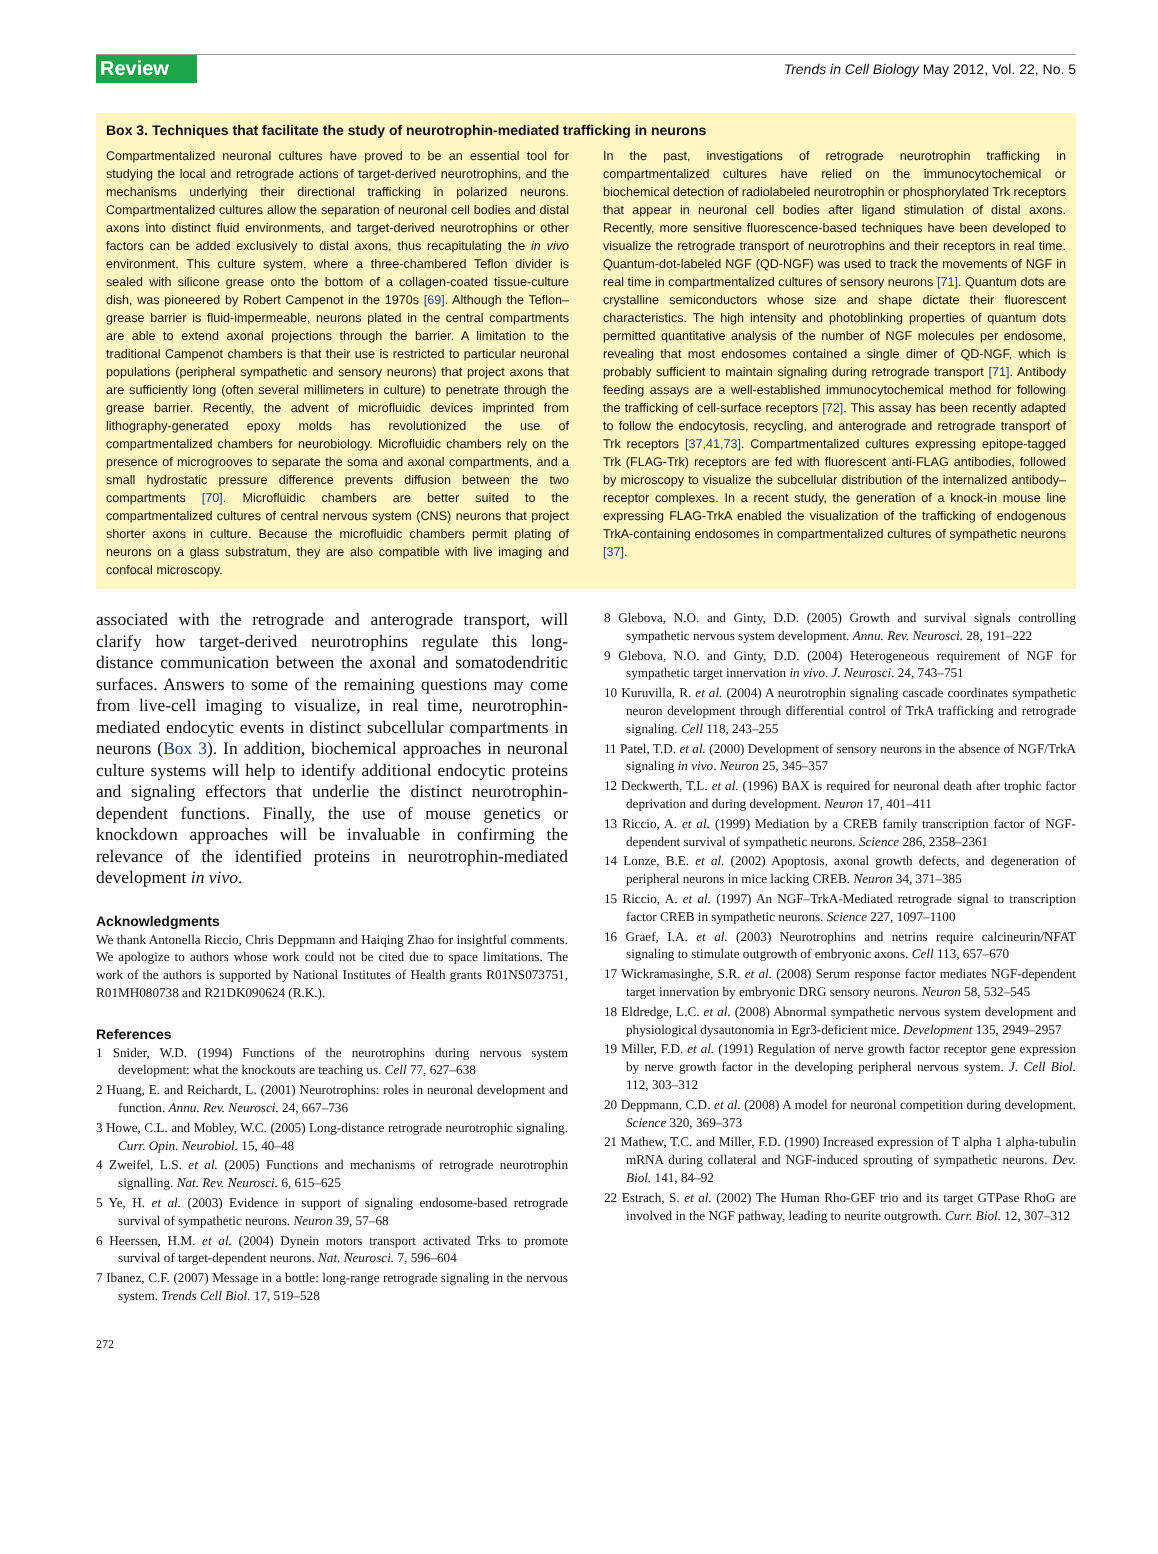Review Trends in Cell Biology May 2012, Vol. 22, No. 5
Box 3. Techniques that facilitate the study of neurotrophin-mediated trafficking in neurons
Compartmentalized neuronal cultures have proved to be an essential tool for studying the local and retrograde actions of target-derived neurotrophins, and the mechanisms underlying their directional trafficking in polarized neurons. Compartmentalized cultures allow the separation of neuronal cell bodies and distal axons into distinct fluid environments, and target-derived neurotrophins or other factors can be added exclusively to distal axons, thus recapitulating the in vivo environment. This culture system, where a three-chambered Teflon divider is sealed with silicone grease onto the bottom of a collagen-coated tissue-culture dish, was pioneered by Robert Campenot in the 1970s [69]. Although the Teflon–grease barrier is fluid-impermeable, neurons plated in the central compartments are able to extend axonal projections through the barrier. A limitation to the traditional Campenot chambers is that their use is restricted to particular neuronal populations (peripheral sympathetic and sensory neurons) that project axons that are sufficiently long (often several millimeters in culture) to penetrate through the grease barrier. Recently, the advent of microfluidic devices imprinted from lithography-generated epoxy molds has revolutionized the use of compartmentalized chambers for neurobiology. Microfluidic chambers rely on the presence of microgrooves to separate the soma and axonal compartments, and a small hydrostatic pressure difference prevents diffusion between the two compartments [70]. Microfluidic chambers are better suited to the compartmentalized cultures of central nervous system (CNS) neurons that project shorter axons in culture. Because the microfluidic chambers permit plating of neurons on a glass substratum, they are also compatible with live imaging and confocal microscopy.
In the past, investigations of retrograde neurotrophin trafficking in compartmentalized cultures have relied on the immunocytochemical or biochemical detection of radiolabeled neurotrophin or phosphorylated Trk receptors that appear in neuronal cell bodies after ligand stimulation of distal axons. Recently, more sensitive fluorescence-based techniques have been developed to visualize the retrograde transport of neurotrophins and their receptors in real time. Quantum-dot-labeled NGF (QD-NGF) was used to track the movements of NGF in real time in compartmentalized cultures of sensory neurons [71]. Quantum dots are crystalline semiconductors whose size and shape dictate their fluorescent characteristics. The high intensity and photoblinking properties of quantum dots permitted quantitative analysis of the number of NGF molecules per endosome, revealing that most endosomes contained a single dimer of QD-NGF, which is probably sufficient to maintain signaling during retrograde transport [71]. Antibody feeding assays are a well-established immunocytochemical method for following the trafficking of cell-surface receptors [72]. This assay has been recently adapted to follow the endocytosis, recycling, and anterograde and retrograde transport of Trk receptors [37,41,73]. Compartmentalized cultures expressing epitope-tagged Trk (FLAG-Trk) receptors are fed with fluorescent anti-FLAG antibodies, followed by microscopy to visualize the subcellular distribution of the internalized antibody–receptor complexes. In a recent study, the generation of a knock-in mouse line expressing FLAG-TrkA enabled the visualization of the trafficking of endogenous TrkA-containing endosomes in compartmentalized cultures of sympathetic neurons [37].
associated with the retrograde and anterograde transport, will clarify how target-derived neurotrophins regulate this long-distance communication between the axonal and somatodendritic surfaces. Answers to some of the remaining questions may come from live-cell imaging to visualize, in real time, neurotrophin-mediated endocytic events in distinct subcellular compartments in neurons (Box 3). In addition, biochemical approaches in neuronal culture systems will help to identify additional endocytic proteins and signaling effectors that underlie the distinct neurotrophin-dependent functions. Finally, the use of mouse genetics or knockdown approaches will be invaluable in confirming the relevance of the identified proteins in neurotrophin-mediated development in vivo.
Acknowledgments
We thank Antonella Riccio, Chris Deppmann and Haiqing Zhao for insightful comments. We apologize to authors whose work could not be cited due to space limitations. The work of the authors is supported by National Institutes of Health grants R01NS073751, R01MH080738 and R21DK090624 (R.K.).
References
1 Snider, W.D. (1994) Functions of the neurotrophins during nervous system development: what the knockouts are teaching us. Cell 77, 627–638
2 Huang, E. and Reichardt, L. (2001) Neurotrophins: roles in neuronal development and function. Annu. Rev. Neurosci. 24, 667–736
3 Howe, C.L. and Mobley, W.C. (2005) Long-distance retrograde neurotrophic signaling. Curr. Opin. Neurobiol. 15, 40–48
4 Zweifel, L.S. et al. (2005) Functions and mechanisms of retrograde neurotrophin signalling. Nat. Rev. Neurosci. 6, 615–625
5 Ye, H. et al. (2003) Evidence in support of signaling endosome-based retrograde survival of sympathetic neurons. Neuron 39, 57–68
6 Heerssen, H.M. et al. (2004) Dynein motors transport activated Trks to promote survival of target-dependent neurons. Nat. Neurosci. 7, 596–604
7 Ibanez, C.F. (2007) Message in a bottle: long-range retrograde signaling in the nervous system. Trends Cell Biol. 17, 519–528
8 Glebova, N.O. and Ginty, D.D. (2005) Growth and survival signals controlling sympathetic nervous system development. Annu. Rev. Neurosci. 28, 191–222
9 Glebova, N.O. and Ginty, D.D. (2004) Heterogeneous requirement of NGF for sympathetic target innervation in vivo. J. Neurosci. 24, 743–751
10 Kuruvilla, R. et al. (2004) A neurotrophin signaling cascade coordinates sympathetic neuron development through differential control of TrkA trafficking and retrograde signaling. Cell 118, 243–255
11 Patel, T.D. et al. (2000) Development of sensory neurons in the absence of NGF/TrkA signaling in vivo. Neuron 25, 345–357
12 Deckwerth, T.L. et al. (1996) BAX is required for neuronal death after trophic factor deprivation and during development. Neuron 17, 401–411
13 Riccio, A. et al. (1999) Mediation by a CREB family transcription factor of NGF-dependent survival of sympathetic neurons. Science 286, 2358–2361
14 Lonze, B.E. et al. (2002) Apoptosis, axonal growth defects, and degeneration of peripheral neurons in mice lacking CREB. Neuron 34, 371–385
15 Riccio, A. et al. (1997) An NGF–TrkA-Mediated retrograde signal to transcription factor CREB in sympathetic neurons. Science 227, 1097–1100
16 Graef, I.A. et al. (2003) Neurotrophins and netrins require calcineurin/NFAT signaling to stimulate outgrowth of embryonic axons. Cell 113, 657–670
17 Wickramasinghe, S.R. et al. (2008) Serum response factor mediates NGF-dependent target innervation by embryonic DRG sensory neurons. Neuron 58, 532–545
18 Eldredge, L.C. et al. (2008) Abnormal sympathetic nervous system development and physiological dysautonomia in Egr3-deficient mice. Development 135, 2949–2957
19 Miller, F.D. et al. (1991) Regulation of nerve growth factor receptor gene expression by nerve growth factor in the developing peripheral nervous system. J. Cell Biol. 112, 303–312
20 Deppmann, C.D. et al. (2008) A model for neuronal competition during development. Science 320, 369–373
21 Mathew, T.C. and Miller, F.D. (1990) Increased expression of T alpha 1 alpha-tubulin mRNA during collateral and NGF-induced sprouting of sympathetic neurons. Dev. Biol. 141, 84–92
22 Estrach, S. et al. (2002) The Human Rho-GEF trio and its target GTPase RhoG are involved in the NGF pathway, leading to neurite outgrowth. Curr. Biol. 12, 307–312
272